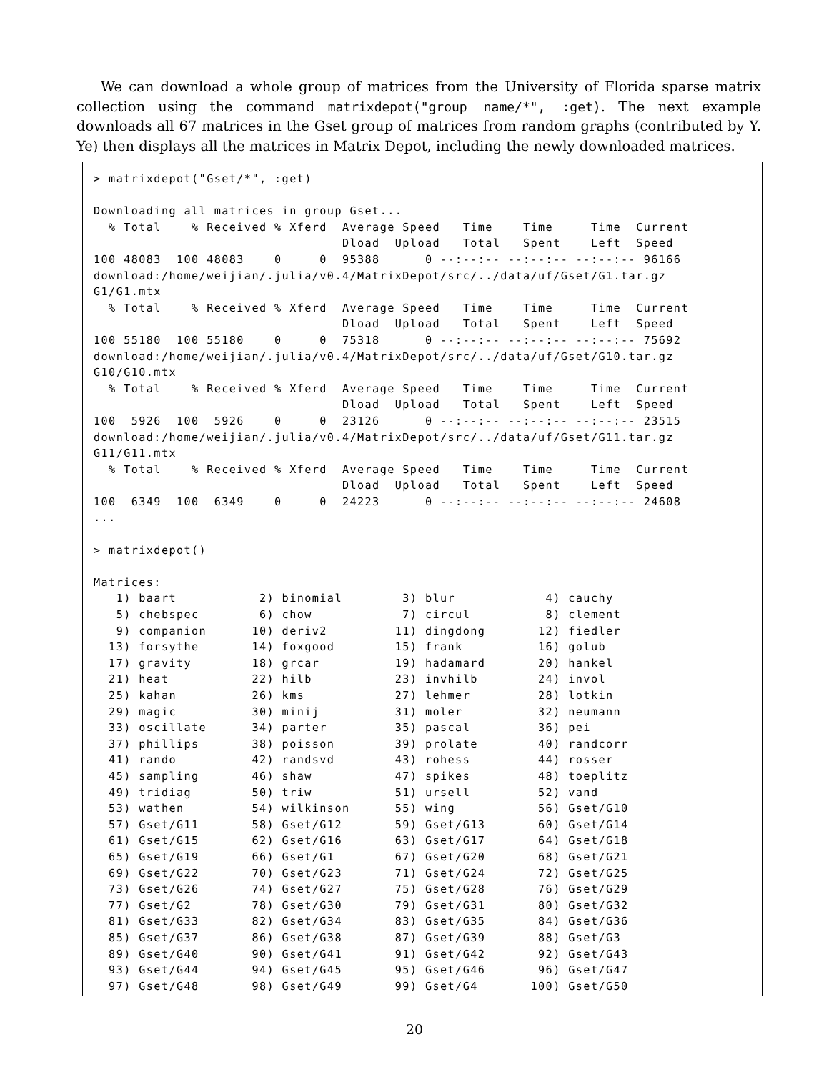We can download a whole group of matrices from the University of Florida sparse matrix collection using the command matrixdepot("group name/*", :get). The next example downloads all 67 matrices in the Gset group of matrices from random graphs (contributed by Y. Ye) then displays all the matrices in Matrix Depot, including the newly downloaded matrices.
> matrixdepot("Gset/*", :get)

Downloading all matrices in group Gset...
  % Total    % Received % Xferd  Average Speed   Time    Time     Time  Current
                                 Dload  Upload   Total   Spent    Left  Speed
100 48083  100 48083    0     0  95388      0 --:--:-- --:--:-- --:--:-- 96166
download:/home/weijian/.julia/v0.4/MatrixDepot/src/../data/uf/Gset/G1.tar.gz
G1/G1.mtx
  % Total    % Received % Xferd  Average Speed   Time    Time     Time  Current
                                 Dload  Upload   Total   Spent    Left  Speed
100 55180  100 55180    0     0  75318      0 --:--:-- --:--:-- --:--:-- 75692
download:/home/weijian/.julia/v0.4/MatrixDepot/src/../data/uf/Gset/G10.tar.gz
G10/G10.mtx
  % Total    % Received % Xferd  Average Speed   Time    Time     Time  Current
                                 Dload  Upload   Total   Spent    Left  Speed
100  5926  100  5926    0     0  23126      0 --:--:-- --:--:-- --:--:-- 23515
download:/home/weijian/.julia/v0.4/MatrixDepot/src/../data/uf/Gset/G11.tar.gz
G11/G11.mtx
  % Total    % Received % Xferd  Average Speed   Time    Time     Time  Current
                                 Dload  Upload   Total   Spent    Left  Speed
100  6349  100  6349    0     0  24223      0 --:--:-- --:--:-- --:--:-- 24608
...

> matrixdepot()

Matrices:
   1) baart           2) binomial        3) blur            4) cauchy
   5) chebspec        6) chow            7) circul          8) clement
   9) companion      10) deriv2         11) dingdong       12) fiedler
  13) forsythe       14) foxgood        15) frank          16) golub
  17) gravity        18) grcar          19) hadamard       20) hankel
  21) heat           22) hilb           23) invhilb        24) invol
  25) kahan          26) kms            27) lehmer         28) lotkin
  29) magic          30) minij          31) moler          32) neumann
  33) oscillate      34) parter         35) pascal         36) pei
  37) phillips       38) poisson        39) prolate        40) randcorr
  41) rando          42) randsvd        43) rohess         44) rosser
  45) sampling       46) shaw           47) spikes         48) toeplitz
  49) tridiag        50) triw           51) ursell         52) vand
  53) wathen         54) wilkinson      55) wing           56) Gset/G10
  57) Gset/G11       58) Gset/G12       59) Gset/G13       60) Gset/G14
  61) Gset/G15       62) Gset/G16       63) Gset/G17       64) Gset/G18
  65) Gset/G19       66) Gset/G1        67) Gset/G20       68) Gset/G21
  69) Gset/G22       70) Gset/G23       71) Gset/G24       72) Gset/G25
  73) Gset/G26       74) Gset/G27       75) Gset/G28       76) Gset/G29
  77) Gset/G2        78) Gset/G30       79) Gset/G31       80) Gset/G32
  81) Gset/G33       82) Gset/G34       83) Gset/G35       84) Gset/G36
  85) Gset/G37       86) Gset/G38       87) Gset/G39       88) Gset/G3
  89) Gset/G40       90) Gset/G41       91) Gset/G42       92) Gset/G43
  93) Gset/G44       94) Gset/G45       95) Gset/G46       96) Gset/G47
  97) Gset/G48       98) Gset/G49       99) Gset/G4       100) Gset/G50
20